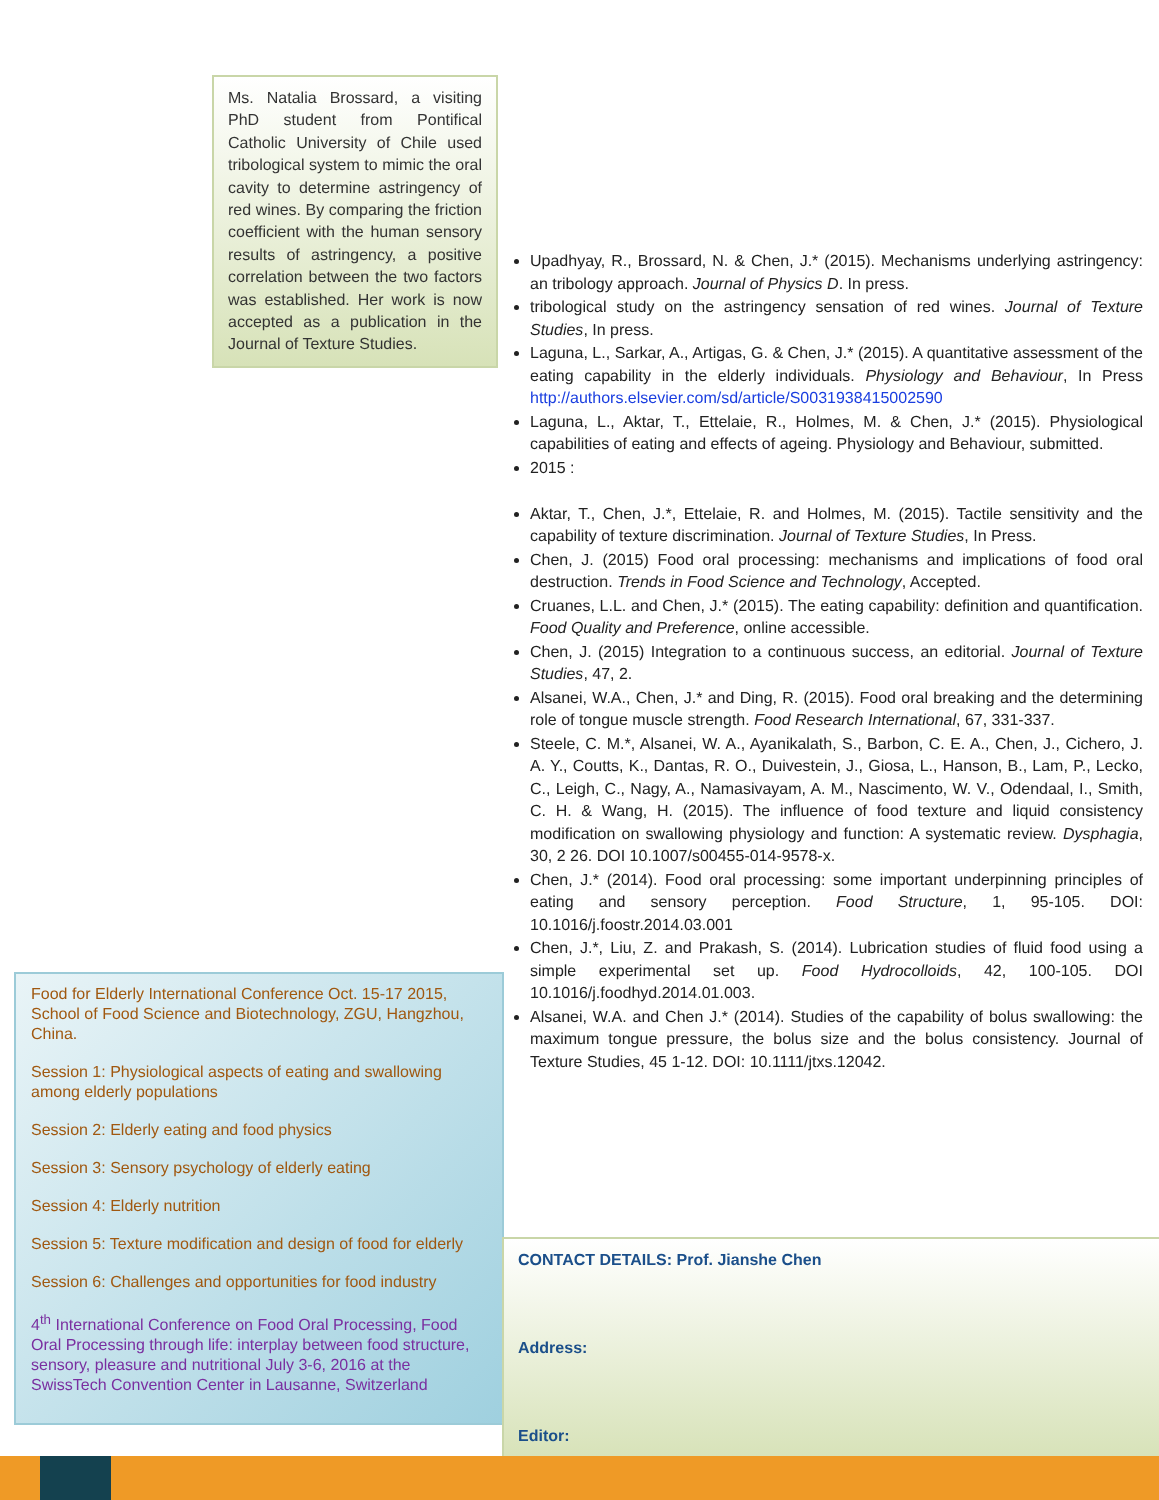Ms. Natalia Brossard, a visiting PhD student from Pontifical Catholic University of Chile used tribological system to mimic the oral cavity to determine astringency of red wines. By comparing the friction coefficient with the human sensory results of astringency, a positive correlation between the two factors was established. Her work is now accepted as a publication in the Journal of Texture Studies.
Upadhyay, R., Brossard, N. & Chen, J.* (2015). Mechanisms underlying astringency: an tribology approach. Journal of Physics D. In press.
tribological study on the astringency sensation of red wines. Journal of Texture Studies, In press.
Laguna, L., Sarkar, A., Artigas, G. & Chen, J.* (2015). A quantitative assessment of the eating capability in the elderly individuals. Physiology and Behaviour, In Press http://authors.elsevier.com/sd/article/S0031938415002590
Laguna, L., Aktar, T., Ettelaie, R., Holmes, M. & Chen, J.* (2015). Physiological capabilities of eating and effects of ageing. Physiology and Behaviour, submitted.
2015 :
Aktar, T., Chen, J.*, Ettelaie, R. and Holmes, M. (2015). Tactile sensitivity and the capability of texture discrimination. Journal of Texture Studies, In Press.
Chen, J. (2015) Food oral processing: mechanisms and implications of food oral destruction. Trends in Food Science and Technology, Accepted.
Cruanes, L.L. and Chen, J.* (2015). The eating capability: definition and quantification. Food Quality and Preference, online accessible.
Chen, J. (2015) Integration to a continuous success, an editorial. Journal of Texture Studies, 47, 2.
Alsanei, W.A., Chen, J.* and Ding, R. (2015). Food oral breaking and the determining role of tongue muscle strength. Food Research International, 67, 331-337.
Steele, C. M.*, Alsanei, W. A., Ayanikalath, S., Barbon, C. E. A., Chen, J., Cichero, J. A. Y., Coutts, K., Dantas, R. O., Duivestein, J., Giosa, L., Hanson, B., Lam, P., Lecko, C., Leigh, C., Nagy, A., Namasivayam, A. M., Nascimento, W. V., Odendaal, I., Smith, C. H. & Wang, H. (2015). The influence of food texture and liquid consistency modification on swallowing physiology and function: A systematic review. Dysphagia, 30, 2 26. DOI 10.1007/s00455-014-9578-x.
Chen, J.* (2014). Food oral processing: some important underpinning principles of eating and sensory perception. Food Structure, 1, 95-105. DOI: 10.1016/j.foostr.2014.03.001
Chen, J.*, Liu, Z. and Prakash, S. (2014). Lubrication studies of fluid food using a simple experimental set up. Food Hydrocolloids, 42, 100-105. DOI 10.1016/j.foodhyd.2014.01.003.
Alsanei, W.A. and Chen J.* (2014). Studies of the capability of bolus swallowing: the maximum tongue pressure, the bolus size and the bolus consistency. Journal of Texture Studies, 45 1-12. DOI: 10.1111/jtxs.12042.
Food for Elderly International Conference Oct. 15-17 2015, School of Food Science and Biotechnology, ZGU, Hangzhou, China.
Session 1: Physiological aspects of eating and swallowing among elderly populations
Session 2: Elderly eating and food physics
Session 3: Sensory psychology of elderly eating
Session 4: Elderly nutrition
Session 5: Texture modification and design of food for elderly
Session 6: Challenges and opportunities for food industry
4<sup>th</sup> International Conference on Food Oral Processing, Food Oral Processing through life: interplay between food structure, sensory, pleasure and nutritional July 3-6, 2016 at the SwissTech Convention Center in Lausanne, Switzerland
CONTACT DETAILS: Prof. Jianshe Chen
Address:
Editor: